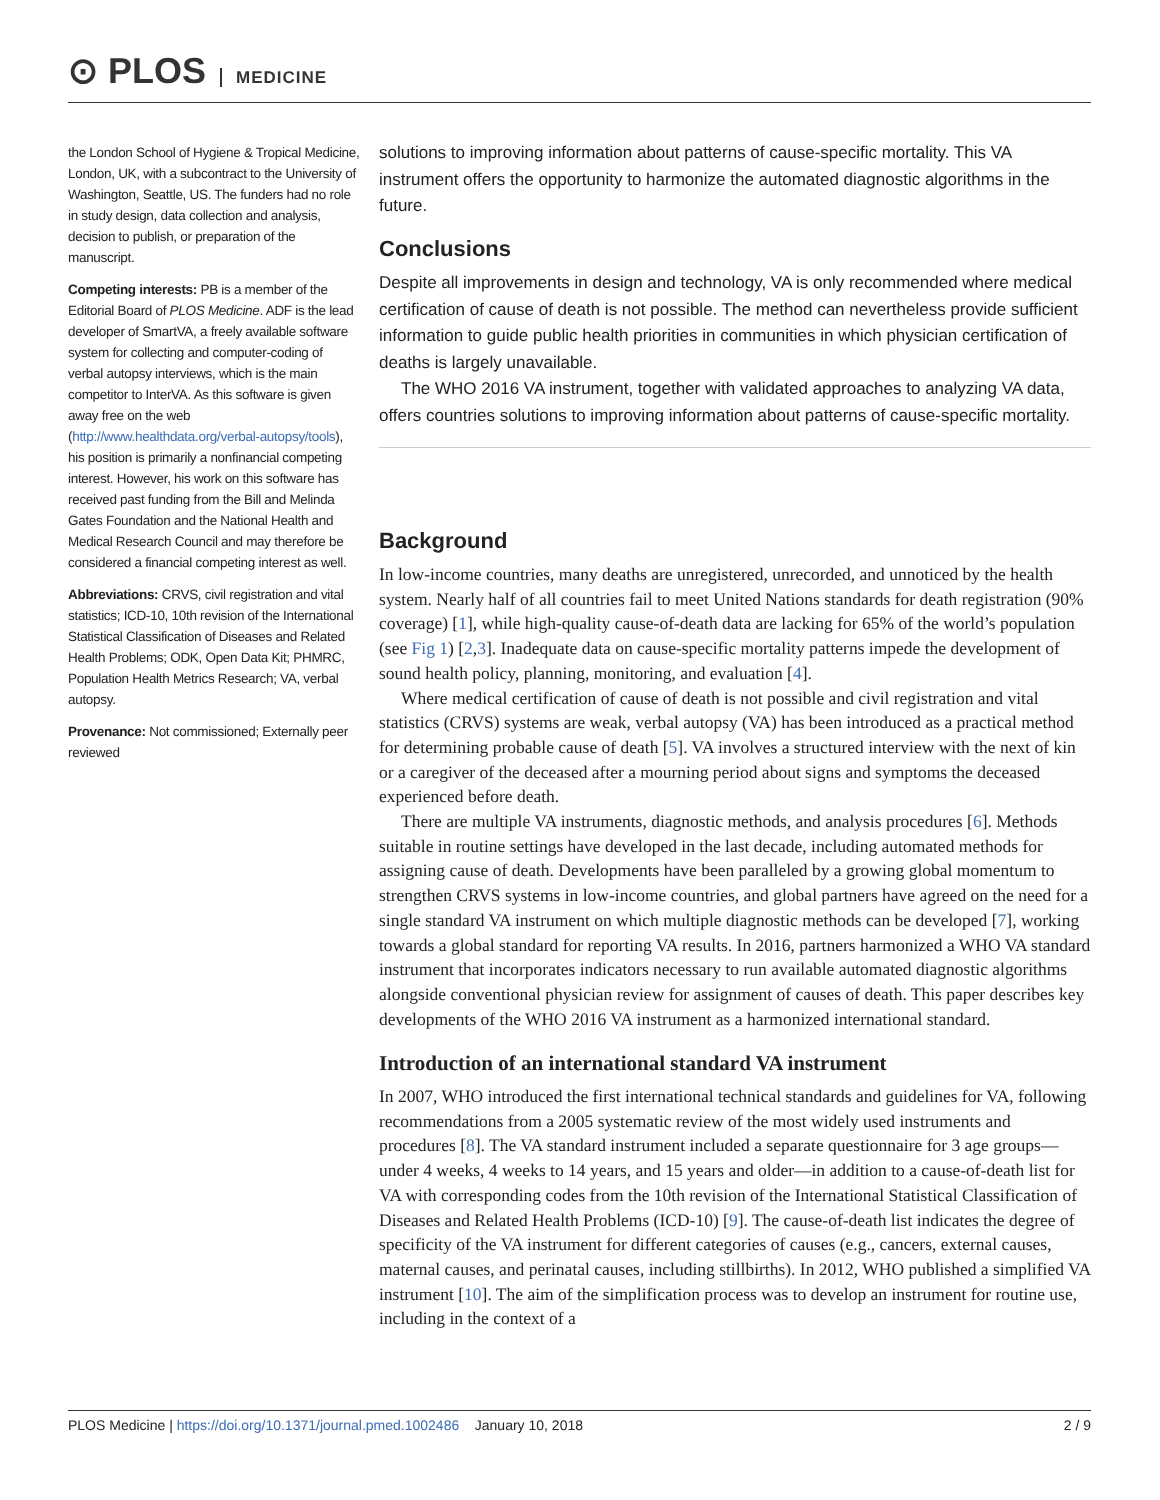⊙ PLOS MEDICINE
the London School of Hygiene & Tropical Medicine, London, UK, with a subcontract to the University of Washington, Seattle, US. The funders had no role in study design, data collection and analysis, decision to publish, or preparation of the manuscript.
Competing interests: PB is a member of the Editorial Board of PLOS Medicine. ADF is the lead developer of SmartVA, a freely available software system for collecting and computer-coding of verbal autopsy interviews, which is the main competitor to InterVA. As this software is given away free on the web (http://www.healthdata.org/verbal-autopsy/tools), his position is primarily a nonfinancial competing interest. However, his work on this software has received past funding from the Bill and Melinda Gates Foundation and the National Health and Medical Research Council and may therefore be considered a financial competing interest as well.
Abbreviations: CRVS, civil registration and vital statistics; ICD-10, 10th revision of the International Statistical Classification of Diseases and Related Health Problems; ODK, Open Data Kit; PHMRC, Population Health Metrics Research; VA, verbal autopsy.
Provenance: Not commissioned; Externally peer reviewed
solutions to improving information about patterns of cause-specific mortality. This VA instrument offers the opportunity to harmonize the automated diagnostic algorithms in the future.
Conclusions
Despite all improvements in design and technology, VA is only recommended where medical certification of cause of death is not possible. The method can nevertheless provide sufficient information to guide public health priorities in communities in which physician certification of deaths is largely unavailable.
The WHO 2016 VA instrument, together with validated approaches to analyzing VA data, offers countries solutions to improving information about patterns of cause-specific mortality.
Background
In low-income countries, many deaths are unregistered, unrecorded, and unnoticed by the health system. Nearly half of all countries fail to meet United Nations standards for death registration (90% coverage) [1], while high-quality cause-of-death data are lacking for 65% of the world’s population (see Fig 1) [2,3]. Inadequate data on cause-specific mortality patterns impede the development of sound health policy, planning, monitoring, and evaluation [4].
Where medical certification of cause of death is not possible and civil registration and vital statistics (CRVS) systems are weak, verbal autopsy (VA) has been introduced as a practical method for determining probable cause of death [5]. VA involves a structured interview with the next of kin or a caregiver of the deceased after a mourning period about signs and symptoms the deceased experienced before death.
There are multiple VA instruments, diagnostic methods, and analysis procedures [6]. Methods suitable in routine settings have developed in the last decade, including automated methods for assigning cause of death. Developments have been paralleled by a growing global momentum to strengthen CRVS systems in low-income countries, and global partners have agreed on the need for a single standard VA instrument on which multiple diagnostic methods can be developed [7], working towards a global standard for reporting VA results. In 2016, partners harmonized a WHO VA standard instrument that incorporates indicators necessary to run available automated diagnostic algorithms alongside conventional physician review for assignment of causes of death. This paper describes key developments of the WHO 2016 VA instrument as a harmonized international standard.
Introduction of an international standard VA instrument
In 2007, WHO introduced the first international technical standards and guidelines for VA, following recommendations from a 2005 systematic review of the most widely used instruments and procedures [8]. The VA standard instrument included a separate questionnaire for 3 age groups—under 4 weeks, 4 weeks to 14 years, and 15 years and older—in addition to a cause-of-death list for VA with corresponding codes from the 10th revision of the International Statistical Classification of Diseases and Related Health Problems (ICD-10) [9]. The cause-of-death list indicates the degree of specificity of the VA instrument for different categories of causes (e.g., cancers, external causes, maternal causes, and perinatal causes, including stillbirths). In 2012, WHO published a simplified VA instrument [10]. The aim of the simplification process was to develop an instrument for routine use, including in the context of a
PLOS Medicine | https://doi.org/10.1371/journal.pmed.1002486 January 10, 2018 2 / 9